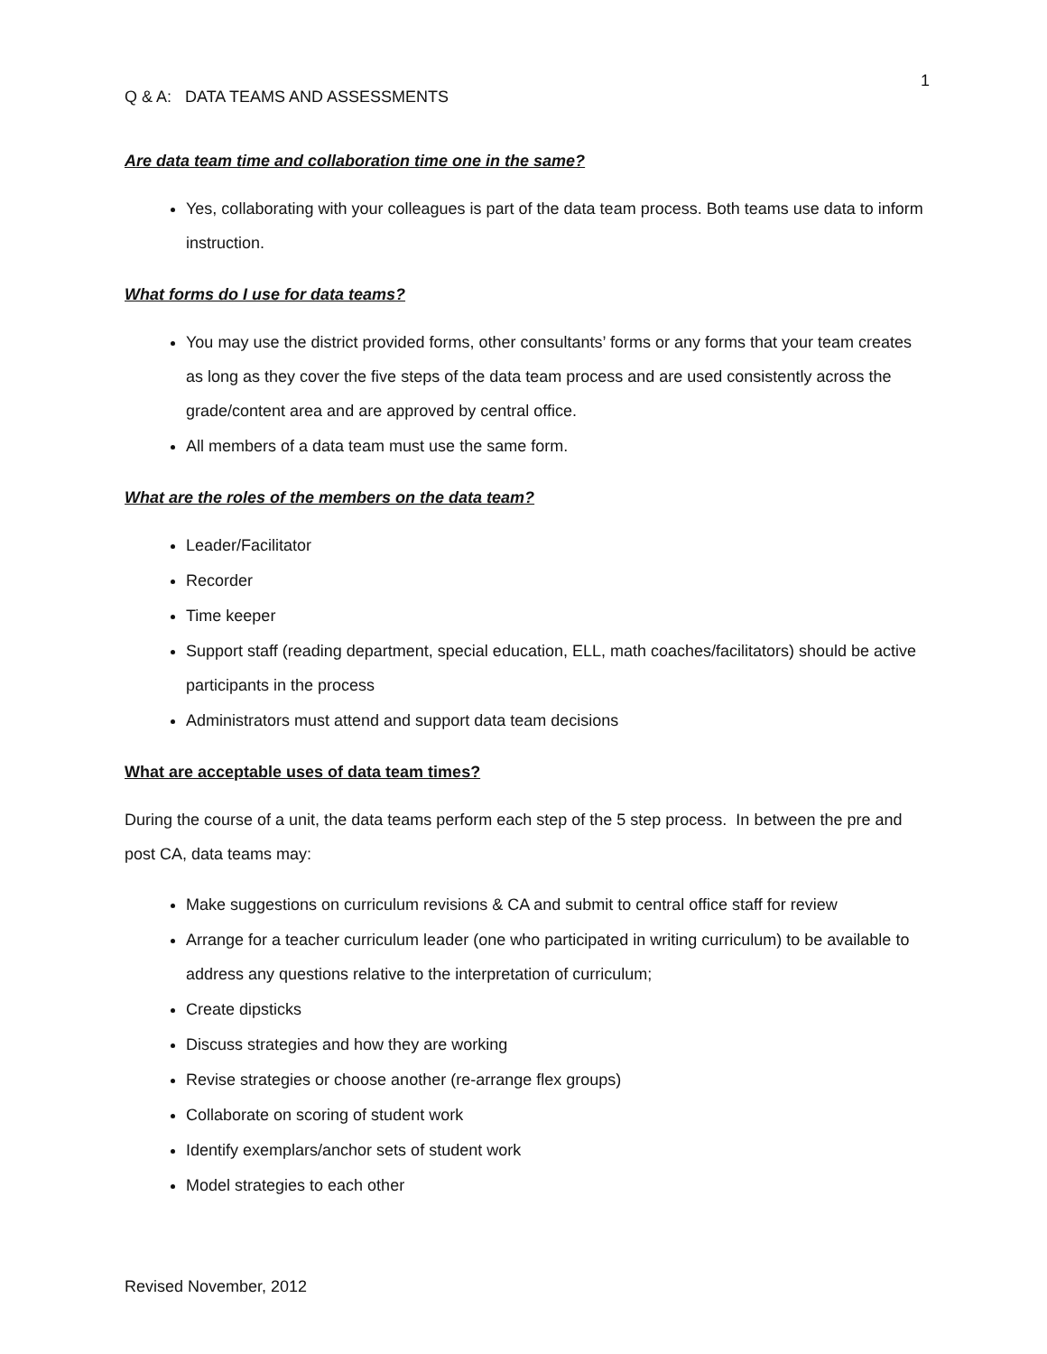1
Q & A: DATA TEAMS AND ASSESSMENTS
Are data team time and collaboration time one in the same?
Yes, collaborating with your colleagues is part of the data team process. Both teams use data to inform instruction.
What forms do I use for data teams?
You may use the district provided forms, other consultants’ forms or any forms that your team creates as long as they cover the five steps of the data team process and are used consistently across the grade/content area and are approved by central office.
All members of a data team must use the same form.
What are the roles of the members on the data team?
Leader/Facilitator
Recorder
Time keeper
Support staff (reading department, special education, ELL, math coaches/facilitators) should be active participants in the process
Administrators must attend and support data team decisions
What are acceptable uses of data team times?
During the course of a unit, the data teams perform each step of the 5 step process. In between the pre and post CA, data teams may:
Make suggestions on curriculum revisions & CA and submit to central office staff for review
Arrange for a teacher curriculum leader (one who participated in writing curriculum) to be available to address any questions relative to the interpretation of curriculum;
Create dipsticks
Discuss strategies and how they are working
Revise strategies or choose another (re-arrange flex groups)
Collaborate on scoring of student work
Identify exemplars/anchor sets of student work
Model strategies to each other
Revised November, 2012